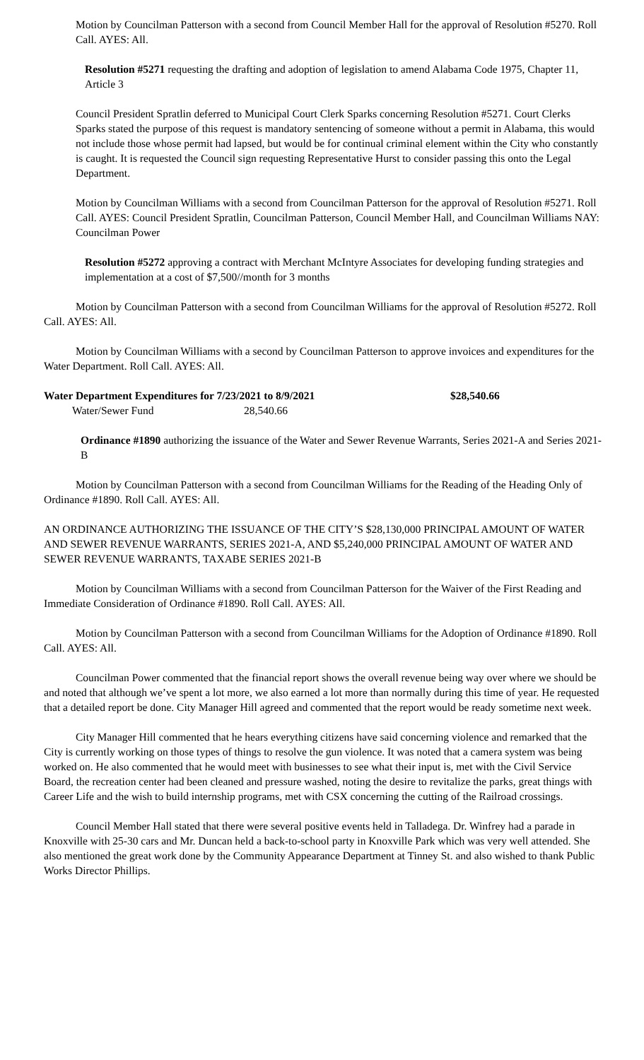Motion by Councilman Patterson with a second from Council Member Hall for the approval of Resolution #5270. Roll Call. AYES: All.
Resolution #5271 requesting the drafting and adoption of legislation to amend Alabama Code 1975, Chapter 11, Article 3
Council President Spratlin deferred to Municipal Court Clerk Sparks concerning Resolution #5271. Court Clerks Sparks stated the purpose of this request is mandatory sentencing of someone without a permit in Alabama, this would not include those whose permit had lapsed, but would be for continual criminal element within the City who constantly is caught. It is requested the Council sign requesting Representative Hurst to consider passing this onto the Legal Department.
Motion by Councilman Williams with a second from Councilman Patterson for the approval of Resolution #5271. Roll Call. AYES: Council President Spratlin, Councilman Patterson, Council Member Hall, and Councilman Williams NAY: Councilman Power
Resolution #5272 approving a contract with Merchant McIntyre Associates for developing funding strategies and implementation at a cost of $7,500//month for 3 months
Motion by Councilman Patterson with a second from Councilman Williams for the approval of Resolution #5272. Roll Call. AYES: All.
Motion by Councilman Williams with a second by Councilman Patterson to approve invoices and expenditures for the Water Department. Roll Call. AYES: All.
Water Department Expenditures for 7/23/2021 to 8/9/2021 $28,540.66
Water/Sewer Fund 28,540.66
Ordinance #1890 authorizing the issuance of the Water and Sewer Revenue Warrants, Series 2021-A and Series 2021-B
Motion by Councilman Patterson with a second from Councilman Williams for the Reading of the Heading Only of Ordinance #1890. Roll Call. AYES: All.
AN ORDINANCE AUTHORIZING THE ISSUANCE OF THE CITY’S $28,130,000 PRINCIPAL AMOUNT OF WATER AND SEWER REVENUE WARRANTS, SERIES 2021-A, AND $5,240,000 PRINCIPAL AMOUNT OF WATER AND SEWER REVENUE WARRANTS, TAXABE SERIES 2021-B
Motion by Councilman Williams with a second from Councilman Patterson for the Waiver of the First Reading and Immediate Consideration of Ordinance #1890. Roll Call. AYES: All.
Motion by Councilman Patterson with a second from Councilman Williams for the Adoption of Ordinance #1890. Roll Call. AYES: All.
Councilman Power commented that the financial report shows the overall revenue being way over where we should be and noted that although we’ve spent a lot more, we also earned a lot more than normally during this time of year. He requested that a detailed report be done. City Manager Hill agreed and commented that the report would be ready sometime next week.
City Manager Hill commented that he hears everything citizens have said concerning violence and remarked that the City is currently working on those types of things to resolve the gun violence. It was noted that a camera system was being worked on. He also commented that he would meet with businesses to see what their input is, met with the Civil Service Board, the recreation center had been cleaned and pressure washed, noting the desire to revitalize the parks, great things with Career Life and the wish to build internship programs, met with CSX concerning the cutting of the Railroad crossings.
Council Member Hall stated that there were several positive events held in Talladega. Dr. Winfrey had a parade in Knoxville with 25-30 cars and Mr. Duncan held a back-to-school party in Knoxville Park which was very well attended. She also mentioned the great work done by the Community Appearance Department at Tinney St. and also wished to thank Public Works Director Phillips.